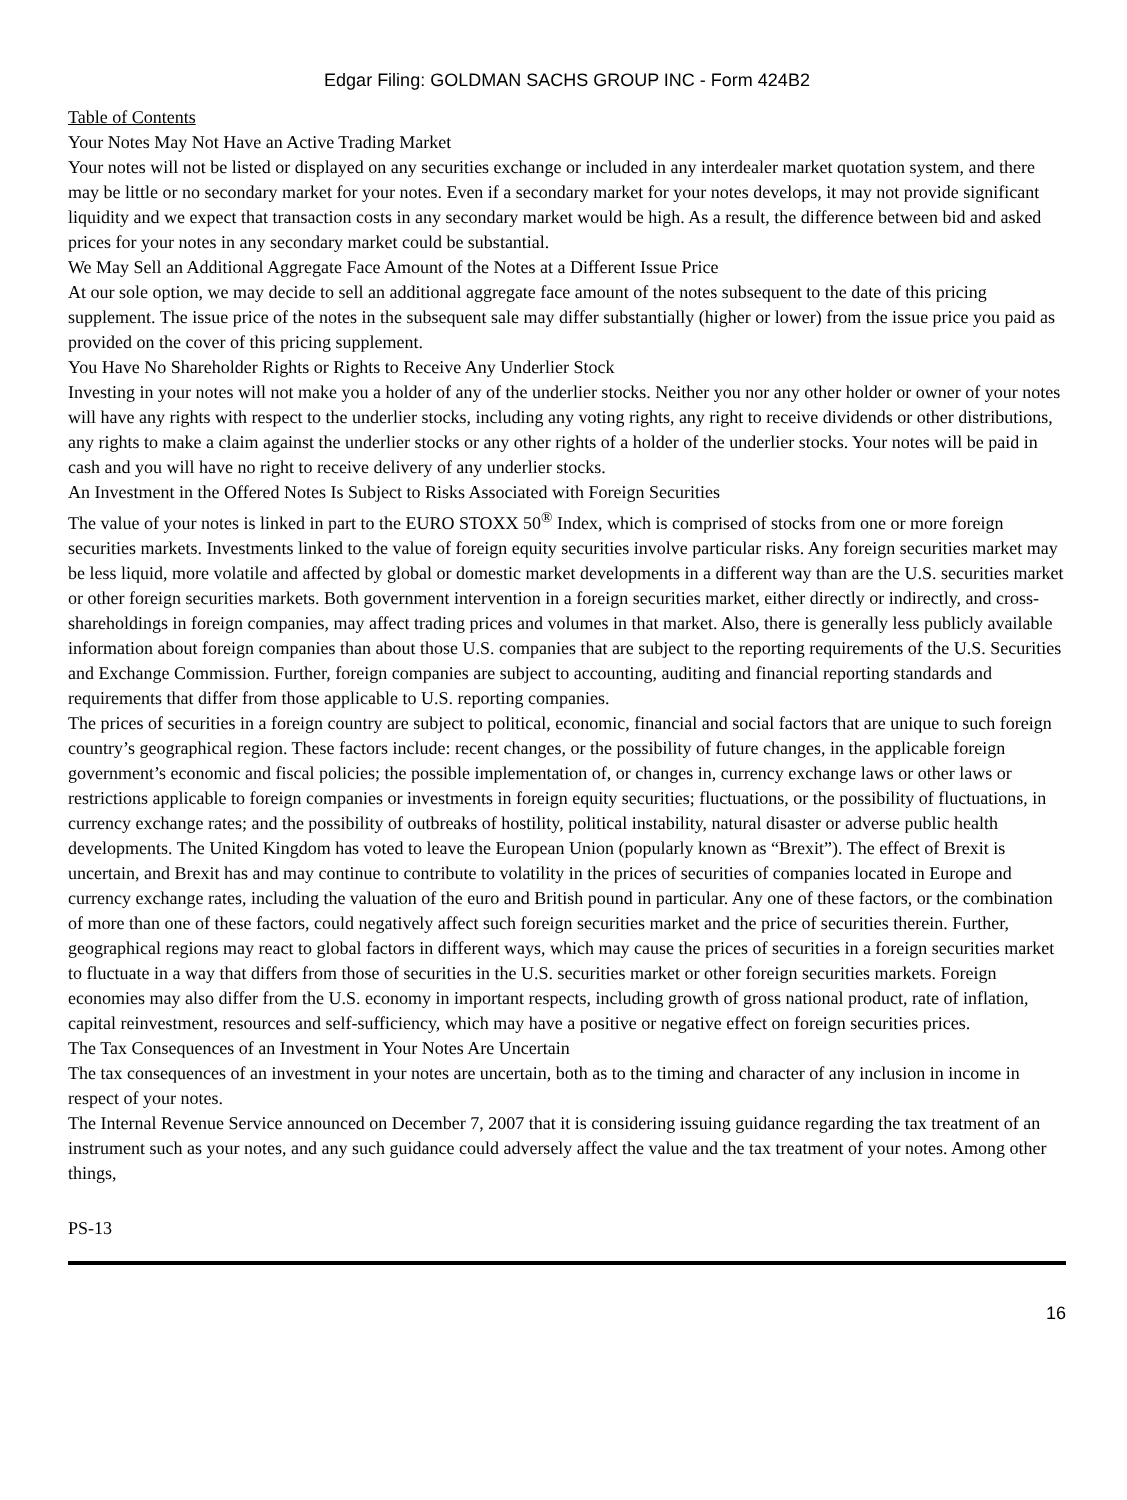Edgar Filing: GOLDMAN SACHS GROUP INC - Form 424B2
Table of Contents
Your Notes May Not Have an Active Trading Market
Your notes will not be listed or displayed on any securities exchange or included in any interdealer market quotation system, and there may be little or no secondary market for your notes. Even if a secondary market for your notes develops, it may not provide significant liquidity and we expect that transaction costs in any secondary market would be high. As a result, the difference between bid and asked prices for your notes in any secondary market could be substantial.
We May Sell an Additional Aggregate Face Amount of the Notes at a Different Issue Price
At our sole option, we may decide to sell an additional aggregate face amount of the notes subsequent to the date of this pricing supplement. The issue price of the notes in the subsequent sale may differ substantially (higher or lower) from the issue price you paid as provided on the cover of this pricing supplement.
You Have No Shareholder Rights or Rights to Receive Any Underlier Stock
Investing in your notes will not make you a holder of any of the underlier stocks. Neither you nor any other holder or owner of your notes will have any rights with respect to the underlier stocks, including any voting rights, any right to receive dividends or other distributions, any rights to make a claim against the underlier stocks or any other rights of a holder of the underlier stocks. Your notes will be paid in cash and you will have no right to receive delivery of any underlier stocks.
An Investment in the Offered Notes Is Subject to Risks Associated with Foreign Securities
The value of your notes is linked in part to the EURO STOXX 50<sup>®</sup> Index, which is comprised of stocks from one or more foreign securities markets. Investments linked to the value of foreign equity securities involve particular risks. Any foreign securities market may be less liquid, more volatile and affected by global or domestic market developments in a different way than are the U.S. securities market or other foreign securities markets. Both government intervention in a foreign securities market, either directly or indirectly, and cross-shareholdings in foreign companies, may affect trading prices and volumes in that market. Also, there is generally less publicly available information about foreign companies than about those U.S. companies that are subject to the reporting requirements of the U.S. Securities and Exchange Commission. Further, foreign companies are subject to accounting, auditing and financial reporting standards and requirements that differ from those applicable to U.S. reporting companies.
The prices of securities in a foreign country are subject to political, economic, financial and social factors that are unique to such foreign country’s geographical region. These factors include: recent changes, or the possibility of future changes, in the applicable foreign government’s economic and fiscal policies; the possible implementation of, or changes in, currency exchange laws or other laws or restrictions applicable to foreign companies or investments in foreign equity securities; fluctuations, or the possibility of fluctuations, in currency exchange rates; and the possibility of outbreaks of hostility, political instability, natural disaster or adverse public health developments. The United Kingdom has voted to leave the European Union (popularly known as “Brexit”). The effect of Brexit is uncertain, and Brexit has and may continue to contribute to volatility in the prices of securities of companies located in Europe and currency exchange rates, including the valuation of the euro and British pound in particular. Any one of these factors, or the combination of more than one of these factors, could negatively affect such foreign securities market and the price of securities therein. Further, geographical regions may react to global factors in different ways, which may cause the prices of securities in a foreign securities market to fluctuate in a way that differs from those of securities in the U.S. securities market or other foreign securities markets. Foreign economies may also differ from the U.S. economy in important respects, including growth of gross national product, rate of inflation, capital reinvestment, resources and self-sufficiency, which may have a positive or negative effect on foreign securities prices.
The Tax Consequences of an Investment in Your Notes Are Uncertain
The tax consequences of an investment in your notes are uncertain, both as to the timing and character of any inclusion in income in respect of your notes.
The Internal Revenue Service announced on December 7, 2007 that it is considering issuing guidance regarding the tax treatment of an instrument such as your notes, and any such guidance could adversely affect the value and the tax treatment of your notes. Among other things,
PS-13
16